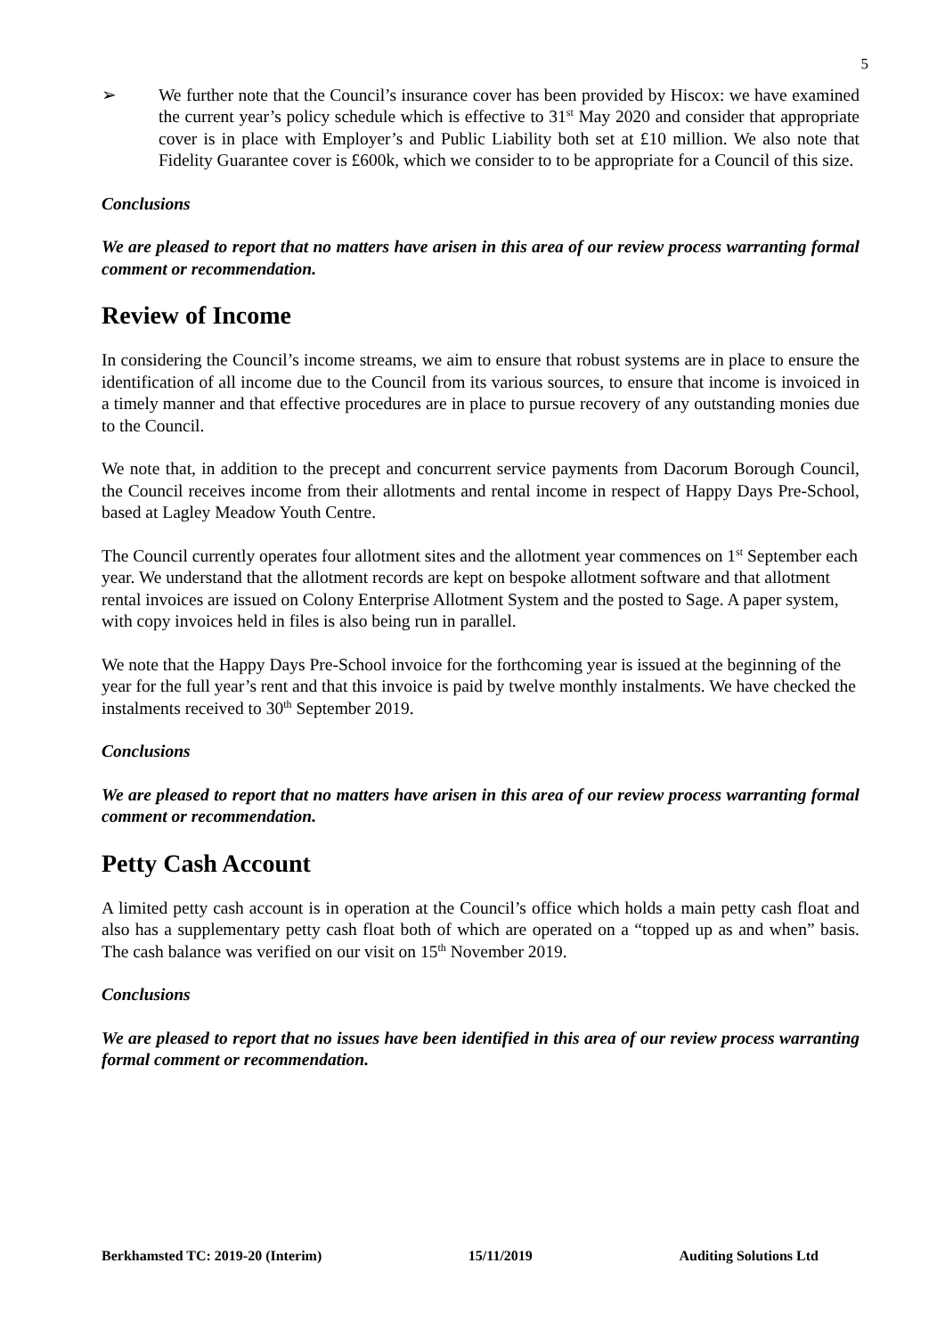5
➢ We further note that the Council’s insurance cover has been provided by Hiscox: we have examined the current year’s policy schedule which is effective to 31<sup>st</sup> May 2020 and consider that appropriate cover is in place with Employer’s and Public Liability both set at £10 million. We also note that Fidelity Guarantee cover is £600k, which we consider to to be appropriate for a Council of this size.
Conclusions
We are pleased to report that no matters have arisen in this area of our review process warranting formal comment or recommendation.
Review of Income
In considering the Council’s income streams, we aim to ensure that robust systems are in place to ensure the identification of all income due to the Council from its various sources, to ensure that income is invoiced in a timely manner and that effective procedures are in place to pursue recovery of any outstanding monies due to the Council.
We note that, in addition to the precept and concurrent service payments from Dacorum Borough Council, the Council receives income from their allotments and rental income in respect of Happy Days Pre-School, based at Lagley Meadow Youth Centre.
The Council currently operates four allotment sites and the allotment year commences on 1<sup>st</sup> September each year. We understand that the allotment records are kept on bespoke allotment software and that allotment rental invoices are issued on Colony Enterprise Allotment System and the posted to Sage. A paper system, with copy invoices held in files is also being run in parallel.
We note that the Happy Days Pre-School invoice for the forthcoming year is issued at the beginning of the year for the full year’s rent and that this invoice is paid by twelve monthly instalments. We have checked the instalments received to 30<sup>th</sup> September 2019.
Conclusions
We are pleased to report that no matters have arisen in this area of our review process warranting formal comment or recommendation.
Petty Cash Account
A limited petty cash account is in operation at the Council’s office which holds a main petty cash float and also has a supplementary petty cash float both of which are operated on a “topped up as and when” basis. The cash balance was verified on our visit on 15<sup>th</sup> November 2019.
Conclusions
We are pleased to report that no issues have been identified in this area of our review process warranting formal comment or recommendation.
Berkhamsted TC: 2019-20 (Interim) 15/11/2019 Auditing Solutions Ltd